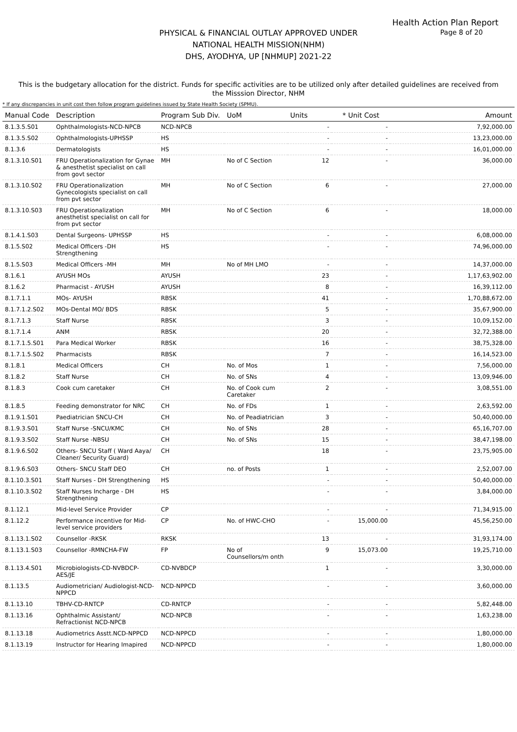Health Action Plan Report
Page 8 of 20
PHYSICAL & FINANCIAL OUTLAY APPROVED UNDER
NATIONAL HEALTH MISSION(NHM)
DHS, AYODHYA, UP [NHMUP] 2021-22
This is the budgetary allocation for the district. Funds for specific activities are to be utilized only after detailed guidelines are received from the Misssion Director, NHM
* If any discrepancies in unit cost then follow program guidelines issued by State Health Society (SPMU).
| Manual Code | Description | Program Sub Div. | UoM | Units | * Unit Cost | Amount |
| --- | --- | --- | --- | --- | --- | --- |
| 8.1.3.5.S01 | Ophthalmologists-NCD-NPCB | NCD-NPCB | | - | - | 7,92,000.00 |
| 8.1.3.5.S02 | Ophthalmologists-UPHSSP | HS | | - | - | 13,23,000.00 |
| 8.1.3.6 | Dermatologists | HS | | - | - | 16,01,000.00 |
| 8.1.3.10.S01 | FRU Operationalization for Gynae & anesthetist specialist on call from govt sector | MH | No of C Section | 12 | - | 36,000.00 |
| 8.1.3.10.S02 | FRU Operationalization Gynecologists specialist on call from pvt sector | MH | No of C Section | 6 | - | 27,000.00 |
| 8.1.3.10.S03 | FRU Operationalization anesthetist specialist on call for from pvt sector | MH | No of C Section | 6 | - | 18,000.00 |
| 8.1.4.1.S03 | Dental Surgeons- UPHSSP | HS | | - | - | 6,08,000.00 |
| 8.1.5.S02 | Medical Officers -DH Strengthening | HS | | - | - | 74,96,000.00 |
| 8.1.5.S03 | Medical Officers -MH | MH | No of MH LMO | - | - | 14,37,000.00 |
| 8.1.6.1 | AYUSH MOs | AYUSH | | 23 | - | 1,17,63,902.00 |
| 8.1.6.2 | Pharmacist - AYUSH | AYUSH | | 8 | - | 16,39,112.00 |
| 8.1.7.1.1 | MOs- AYUSH | RBSK | | 41 | - | 1,70,88,672.00 |
| 8.1.7.1.2.S02 | MOs-Dental MO/ BDS | RBSK | | 5 | - | 35,67,900.00 |
| 8.1.7.1.3 | Staff Nurse | RBSK | | 3 | - | 10,09,152.00 |
| 8.1.7.1.4 | ANM | RBSK | | 20 | - | 32,72,388.00 |
| 8.1.7.1.5.S01 | Para Medical Worker | RBSK | | 16 | - | 38,75,328.00 |
| 8.1.7.1.5.S02 | Pharmacists | RBSK | | 7 | - | 16,14,523.00 |
| 8.1.8.1 | Medical Officers | CH | No. of Mos | 1 | - | 7,56,000.00 |
| 8.1.8.2 | Staff Nurse | CH | No. of SNs | 4 | - | 13,09,946.00 |
| 8.1.8.3 | Cook cum caretaker | CH | No. of Cook cum Caretaker | 2 | - | 3,08,551.00 |
| 8.1.8.5 | Feeding demonstrator for NRC | CH | No. of FDs | 1 | - | 2,63,592.00 |
| 8.1.9.1.S01 | Paediatrician SNCU-CH | CH | No. of Peadiatrician | 3 | - | 50,40,000.00 |
| 8.1.9.3.S01 | Staff Nurse -SNCU/KMC | CH | No. of SNs | 28 | - | 65,16,707.00 |
| 8.1.9.3.S02 | Staff Nurse -NBSU | CH | No. of SNs | 15 | - | 38,47,198.00 |
| 8.1.9.6.S02 | Others- SNCU Staff ( Ward Aaya/ Cleaner/ Security Guard) | CH | | 18 | - | 23,75,905.00 |
| 8.1.9.6.S03 | Others- SNCU Staff DEO | CH | no. of Posts | 1 | - | 2,52,007.00 |
| 8.1.10.3.S01 | Staff Nurses - DH Strengthening | HS | | - | - | 50,40,000.00 |
| 8.1.10.3.S02 | Staff Nurses Incharge - DH Strengthening | HS | | - | - | 3,84,000.00 |
| 8.1.12.1 | Mid-level Service Provider | CP | | - | - | 71,34,915.00 |
| 8.1.12.2 | Performance incentive for Mid-level service providers | CP | No. of HWC-CHO | - | 15,000.00 | 45,56,250.00 |
| 8.1.13.1.S02 | Counsellor -RKSK | RKSK | | 13 | - | 31,93,174.00 |
| 8.1.13.1.S03 | Counsellor -RMNCHA-FW | FP | No of Counsellors/m onth | 9 | 15,073.00 | 19,25,710.00 |
| 8.1.13.4.S01 | Microbiologists-CD-NVBDCP-AES/JE | CD-NVBDCP | | 1 | - | 3,30,000.00 |
| 8.1.13.5 | Audiometrician/ Audiologist-NCD-NPPCD | NCD-NPPCD | | - | - | 3,60,000.00 |
| 8.1.13.10 | TBHV-CD-RNTCP | CD-RNTCP | | - | - | 5,82,448.00 |
| 8.1.13.16 | Ophthalmic Assistant/ Refractionist NCD-NPCB | NCD-NPCB | | - | - | 1,63,238.00 |
| 8.1.13.18 | Audiometrics Asstt.NCD-NPPCD | NCD-NPPCD | | - | - | 1,80,000.00 |
| 8.1.13.19 | Instructor for Hearing Imapired | NCD-NPPCD | | - | - | 1,80,000.00 |